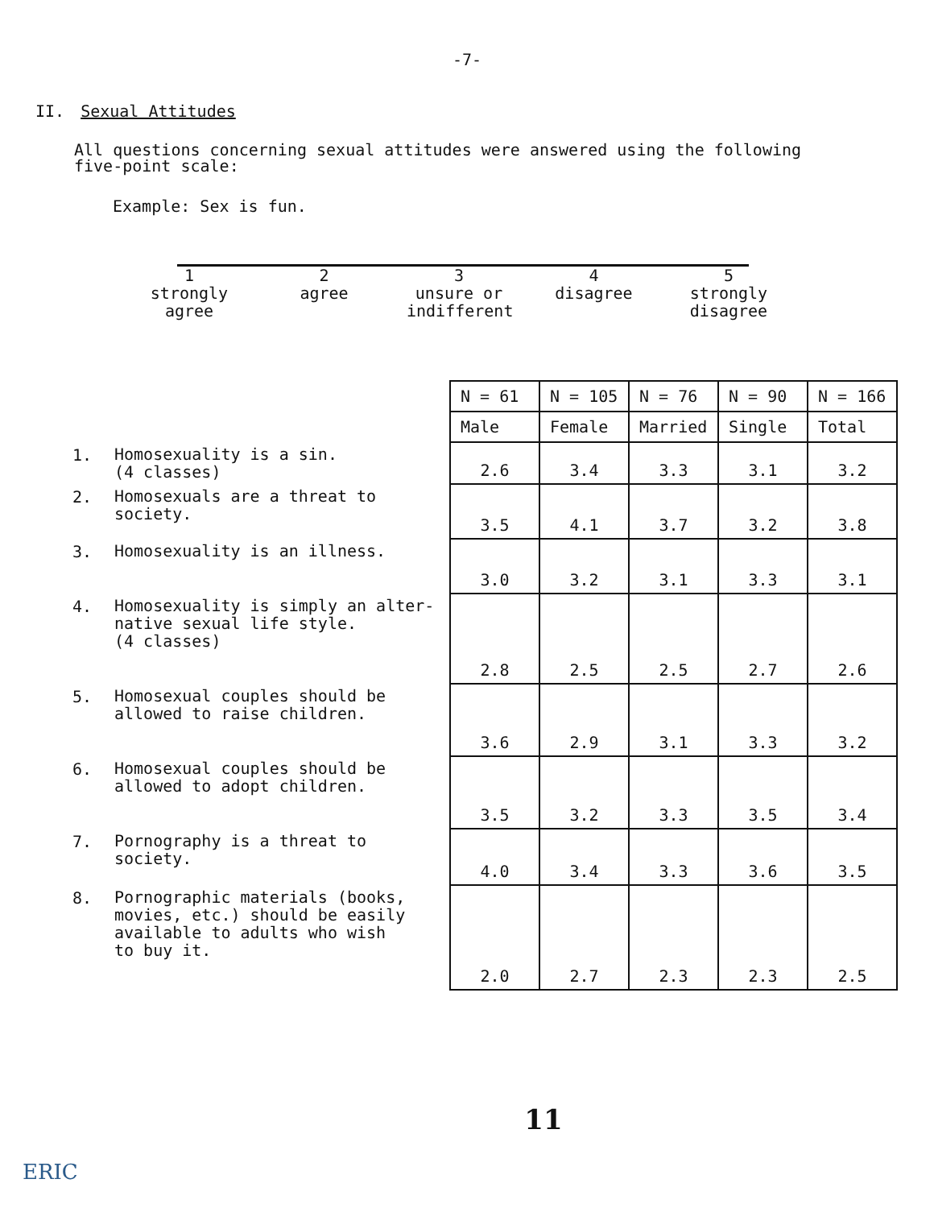-7-
II. Sexual Attitudes
All questions concerning sexual attitudes were answered using the following five-point scale:
Example: Sex is fun.
1
strongly
agree
2
agree
3
unsure or
indifferent
4
disagree
5
strongly
disagree
| | | N = 61 | N = 105 | N = 76 | N = 90 | N = 166 |
| | | Male | Female | Married | Single | Total |
| 1. | Homosexuality is a sin. (4 classes) | 2.6 | 3.4 | 3.3 | 3.1 | 3.2 |
| 2. | Homosexuals are a threat to society. | 3.5 | 4.1 | 3.7 | 3.2 | 3.8 |
| 3. | Homosexuality is an illness. | 3.0 | 3.2 | 3.1 | 3.3 | 3.1 |
| 4. | Homosexuality is simply an alter- native sexual life style. (4 classes) | 2.8 | 2.5 | 2.5 | 2.7 | 2.6 |
| 5. | Homosexual couples should be allowed to raise children. | 3.6 | 2.9 | 3.1 | 3.3 | 3.2 |
| 6. | Homosexual couples should be allowed to adopt children. | 3.5 | 3.2 | 3.3 | 3.5 | 3.4 |
| 7. | Pornography is a threat to society. | 4.0 | 3.4 | 3.3 | 3.6 | 3.5 |
| 8. | Pornographic materials (books, movies, etc.) should be easily available to adults who wish to buy it. | 2.0 | 2.7 | 2.3 | 2.3 | 2.5 |
11
ERIC